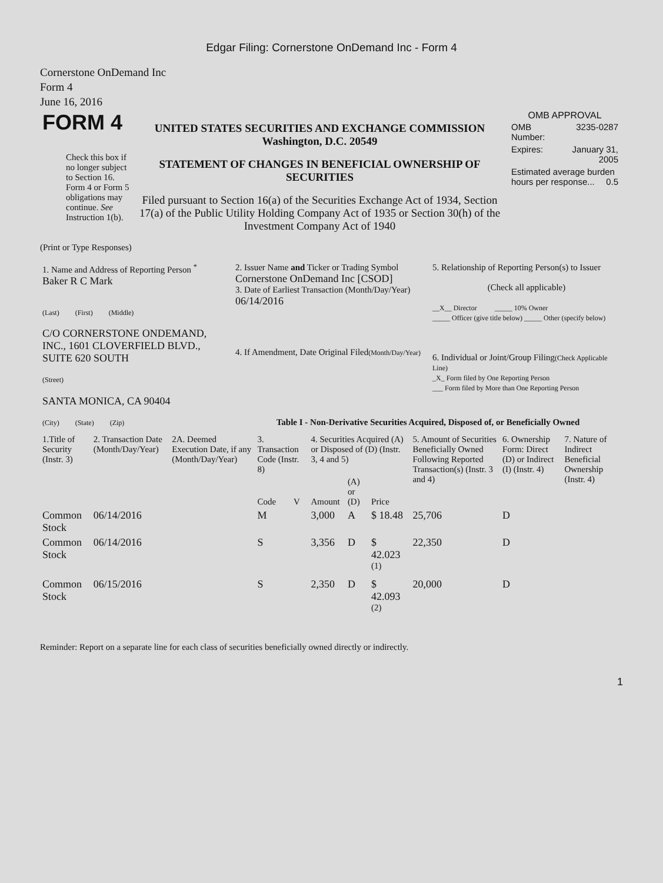Edgar Filing: Cornerstone OnDemand Inc - Form 4
Cornerstone OnDemand Inc
Form 4
June 16, 2016
| FORM 4 Check this box if no longer subject to Section 16. Form 4 or Form 5 obligations may continue. See Instruction 1(b). | UNITED STATES SECURITIES AND EXCHANGE COMMISSION Washington, D.C. 20549 STATEMENT OF CHANGES IN BENEFICIAL OWNERSHIP OF SECURITIES Filed pursuant to Section 16(a) of the Securities Exchange Act of 1934, Section 17(a) of the Public Utility Holding Company Act of 1935 or Section 30(h) of the Investment Company Act of 1940 | OMB APPROVAL / OMB Number: / 3235-0287 / / Expires: / January 31, 2005 / / Estimated average burden hours per response... 0.5 / / |
(Print or Type Responses)
| 1. Name and Address of Reporting Person <sup>*</sup> Baker R C Mark (Last) (First) (Middle) C/O CORNERSTONE ONDEMAND, INC., 1601 CLOVERFIELD BLVD., SUITE 620 SOUTH (Street) | 2. Issuer Name and Ticker or Trading Symbol Cornerstone OnDemand Inc [CSOD] 3. Date of Earliest Transaction (Month/Day/Year) 06/14/2016 4. If Amendment, Date Original Filed (Month/Day/Year) | 5. Relationship of Reporting Person(s) to Issuer (Check all applicable) __X__ Director _____ 10% Owner _____ Officer (give title below) _____ Other (specify below) 6. Individual or Joint/Group Filing (Check Applicable Line) _X_ Form filed by One Reporting Person ___ Form filed by More than One Reporting Person |
| SANTA MONICA, CA 90404 (City) (State) (Zip) | Table I - Non-Derivative Securities Acquired, Disposed of, or Beneficially Owned | |
| 1.Title of Security (Instr. 3) | 2. Transaction Date (Month/Day/Year) | 2A. Deemed Execution Date, if any (Month/Day/Year) | 3. Transaction Code (Instr. 8) | | 4. Securities Acquired (A) or Disposed of (D) (Instr. 3, 4 and 5) | | | 5. Amount of Securities Beneficially Owned Following Reported Transaction(s) (Instr. 3 and 4) | 6. Ownership Form: Direct (D) or Indirect (I) (Instr. 4) | 7. Nature of Indirect Beneficial Ownership (Instr. 4) |
| --- | --- | --- | --- | --- | --- | --- | --- | --- | --- | --- |
| | | | Code | V | Amount | (A) or (D) | Price | | | |
| Common Stock | 06/14/2016 | | M | | 3,000 | A | $ 18.48 | 25,706 | D | |
| Common Stock | 06/14/2016 | | S | | 3,356 | D | $ 42.023 <sup>(1)</sup> | 22,350 | D | |
| Common Stock | 06/15/2016 | | S | | 2,350 | D | $ 42.093 <sup>(2)</sup> | 20,000 | D | |
Reminder: Report on a separate line for each class of securities beneficially owned directly or indirectly.
1